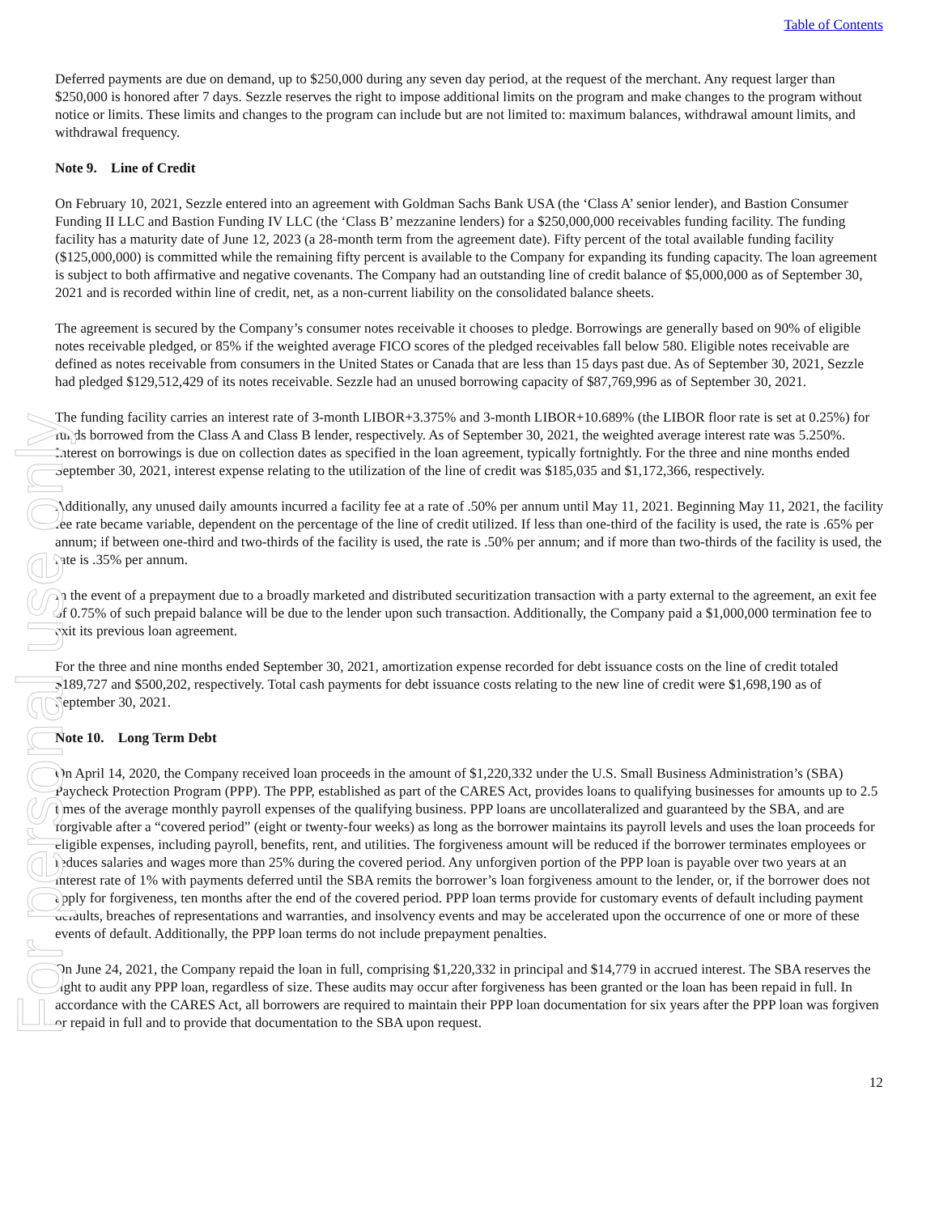For personal use only
Table of Contents
Deferred payments are due on demand, up to $250,000 during any seven day period, at the request of the merchant. Any request larger than $250,000 is honored after 7 days. Sezzle reserves the right to impose additional limits on the program and make changes to the program without notice or limits. These limits and changes to the program can include but are not limited to: maximum balances, withdrawal amount limits, and withdrawal frequency.
Note 9. Line of Credit
On February 10, 2021, Sezzle entered into an agreement with Goldman Sachs Bank USA (the ‘Class A’ senior lender), and Bastion Consumer Funding II LLC and Bastion Funding IV LLC (the ‘Class B’ mezzanine lenders) for a $250,000,000 receivables funding facility. The funding facility has a maturity date of June 12, 2023 (a 28-month term from the agreement date). Fifty percent of the total available funding facility ($125,000,000) is committed while the remaining fifty percent is available to the Company for expanding its funding capacity. The loan agreement is subject to both affirmative and negative covenants. The Company had an outstanding line of credit balance of $5,000,000 as of September 30, 2021 and is recorded within line of credit, net, as a non-current liability on the consolidated balance sheets.
The agreement is secured by the Company’s consumer notes receivable it chooses to pledge. Borrowings are generally based on 90% of eligible notes receivable pledged, or 85% if the weighted average FICO scores of the pledged receivables fall below 580. Eligible notes receivable are defined as notes receivable from consumers in the United States or Canada that are less than 15 days past due. As of September 30, 2021, Sezzle had pledged $129,512,429 of its notes receivable. Sezzle had an unused borrowing capacity of $87,769,996 as of September 30, 2021.
The funding facility carries an interest rate of 3-month LIBOR+3.375% and 3-month LIBOR+10.689% (the LIBOR floor rate is set at 0.25%) for funds borrowed from the Class A and Class B lender, respectively. As of September 30, 2021, the weighted average interest rate was 5.250%. Interest on borrowings is due on collection dates as specified in the loan agreement, typically fortnightly. For the three and nine months ended September 30, 2021, interest expense relating to the utilization of the line of credit was $185,035 and $1,172,366, respectively.
Additionally, any unused daily amounts incurred a facility fee at a rate of .50% per annum until May 11, 2021. Beginning May 11, 2021, the facility fee rate became variable, dependent on the percentage of the line of credit utilized. If less than one-third of the facility is used, the rate is .65% per annum; if between one-third and two-thirds of the facility is used, the rate is .50% per annum; and if more than two-thirds of the facility is used, the rate is .35% per annum.
In the event of a prepayment due to a broadly marketed and distributed securitization transaction with a party external to the agreement, an exit fee of 0.75% of such prepaid balance will be due to the lender upon such transaction. Additionally, the Company paid a $1,000,000 termination fee to exit its previous loan agreement.
For the three and nine months ended September 30, 2021, amortization expense recorded for debt issuance costs on the line of credit totaled $189,727 and $500,202, respectively. Total cash payments for debt issuance costs relating to the new line of credit were $1,698,190 as of September 30, 2021.
Note 10. Long Term Debt
On April 14, 2020, the Company received loan proceeds in the amount of $1,220,332 under the U.S. Small Business Administration’s (SBA) Paycheck Protection Program (PPP). The PPP, established as part of the CARES Act, provides loans to qualifying businesses for amounts up to 2.5 times of the average monthly payroll expenses of the qualifying business. PPP loans are uncollateralized and guaranteed by the SBA, and are forgivable after a “covered period” (eight or twenty-four weeks) as long as the borrower maintains its payroll levels and uses the loan proceeds for eligible expenses, including payroll, benefits, rent, and utilities. The forgiveness amount will be reduced if the borrower terminates employees or reduces salaries and wages more than 25% during the covered period. Any unforgiven portion of the PPP loan is payable over two years at an interest rate of 1% with payments deferred until the SBA remits the borrower’s loan forgiveness amount to the lender, or, if the borrower does not apply for forgiveness, ten months after the end of the covered period. PPP loan terms provide for customary events of default including payment defaults, breaches of representations and warranties, and insolvency events and may be accelerated upon the occurrence of one or more of these events of default. Additionally, the PPP loan terms do not include prepayment penalties.
On June 24, 2021, the Company repaid the loan in full, comprising $1,220,332 in principal and $14,779 in accrued interest. The SBA reserves the right to audit any PPP loan, regardless of size. These audits may occur after forgiveness has been granted or the loan has been repaid in full. In accordance with the CARES Act, all borrowers are required to maintain their PPP loan documentation for six years after the PPP loan was forgiven or repaid in full and to provide that documentation to the SBA upon request.
12